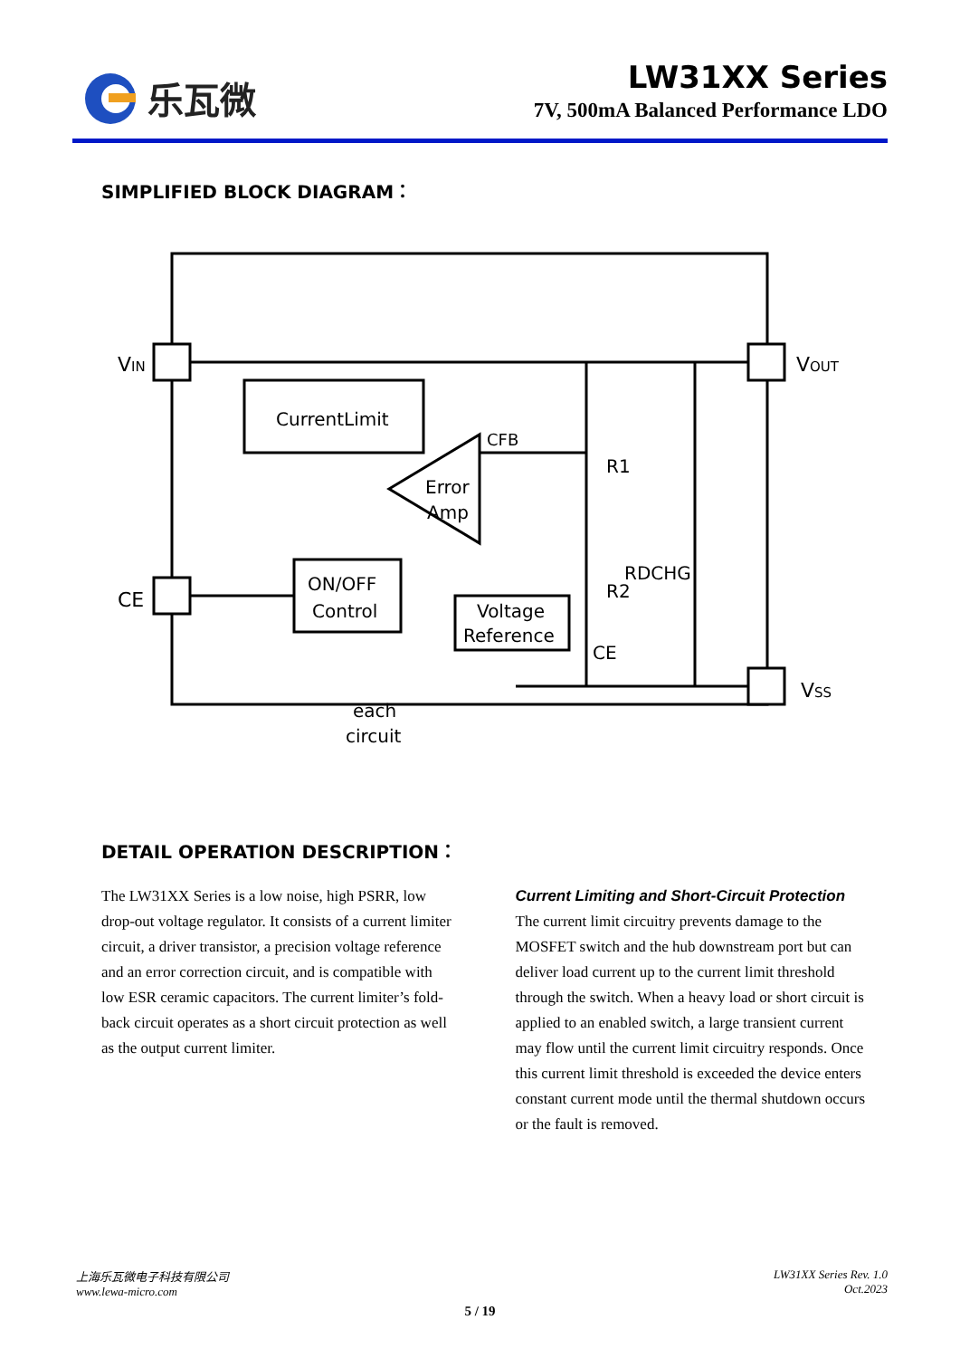乐瓦微
LW31XX Series
7V, 500mA Balanced Performance LDO
SIMPLIFIED BLOCK DIAGRAM：
VIN
VOUT
CE
VSS
CurrentLimit
CFB
R1
RDCHG
R2
Error
Amp
ON/OFF
Control
Voltage
Reference
CE
each
circuit
DETAIL OPERATION DESCRIPTION：
The LW31XX Series is a low noise, high PSRR, low drop-out voltage regulator. It consists of a current limiter circuit, a driver transistor, a precision voltage reference and an error correction circuit, and is compatible with low ESR ceramic capacitors. The current limiter’s fold-back circuit operates as a short circuit protection as well as the output current limiter.
Current Limiting and Short-Circuit Protection
The current limit circuitry prevents damage to the MOSFET switch and the hub downstream port but can deliver load current up to the current limit threshold through the switch. When a heavy load or short circuit is applied to an enabled switch, a large transient current may flow until the current limit circuitry responds. Once this current limit threshold is exceeded the device enters constant current mode until the thermal shutdown occurs or the fault is removed.
上海乐瓦微电子科技有限公司
www.lewa-micro.com
LW31XX Series Rev. 1.0
Oct.2023
5 / 19